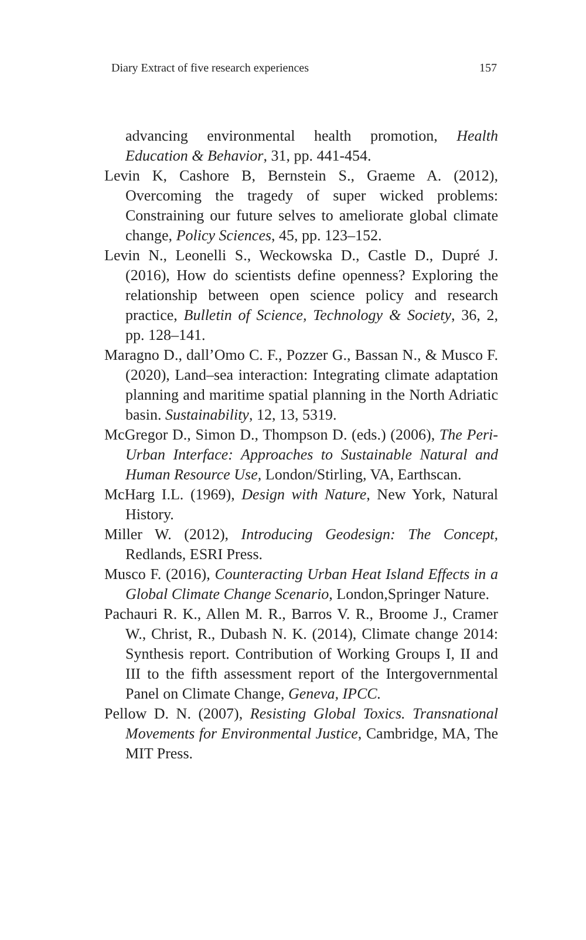Diary Extract of five research experiences 157
advancing environmental health promotion, Health Education & Behavior, 31, pp. 441-454.
Levin K, Cashore B, Bernstein S., Graeme A. (2012), Overcoming the tragedy of super wicked problems: Constraining our future selves to ameliorate global climate change, Policy Sciences, 45, pp. 123–152.
Levin N., Leonelli S., Weckowska D., Castle D., Dupré J. (2016), How do scientists define openness? Exploring the relationship between open science policy and research practice, Bulletin of Science, Technology & Society, 36, 2, pp. 128–141.
Maragno D., dall’Omo C. F., Pozzer G., Bassan N., & Musco F. (2020), Land–sea interaction: Integrating climate adaptation planning and maritime spatial planning in the North Adriatic basin. Sustainability, 12, 13, 5319.
McGregor D., Simon D., Thompson D. (eds.) (2006), The Peri-Urban Interface: Approaches to Sustainable Natural and Human Resource Use, London/Stirling, VA, Earthscan.
McHarg I.L. (1969), Design with Nature, New York, Natural History.
Miller W. (2012), Introducing Geodesign: The Concept, Redlands, ESRI Press.
Musco F. (2016), Counteracting Urban Heat Island Effects in a Global Climate Change Scenario, London,Springer Nature.
Pachauri R. K., Allen M. R., Barros V. R., Broome J., Cramer W., Christ, R., Dubash N. K. (2014), Climate change 2014: Synthesis report. Contribution of Working Groups I, II and III to the fifth assessment report of the Intergovernmental Panel on Climate Change, Geneva, IPCC.
Pellow D. N. (2007), Resisting Global Toxics. Transnational Movements for Environmental Justice, Cambridge, MA, The MIT Press.